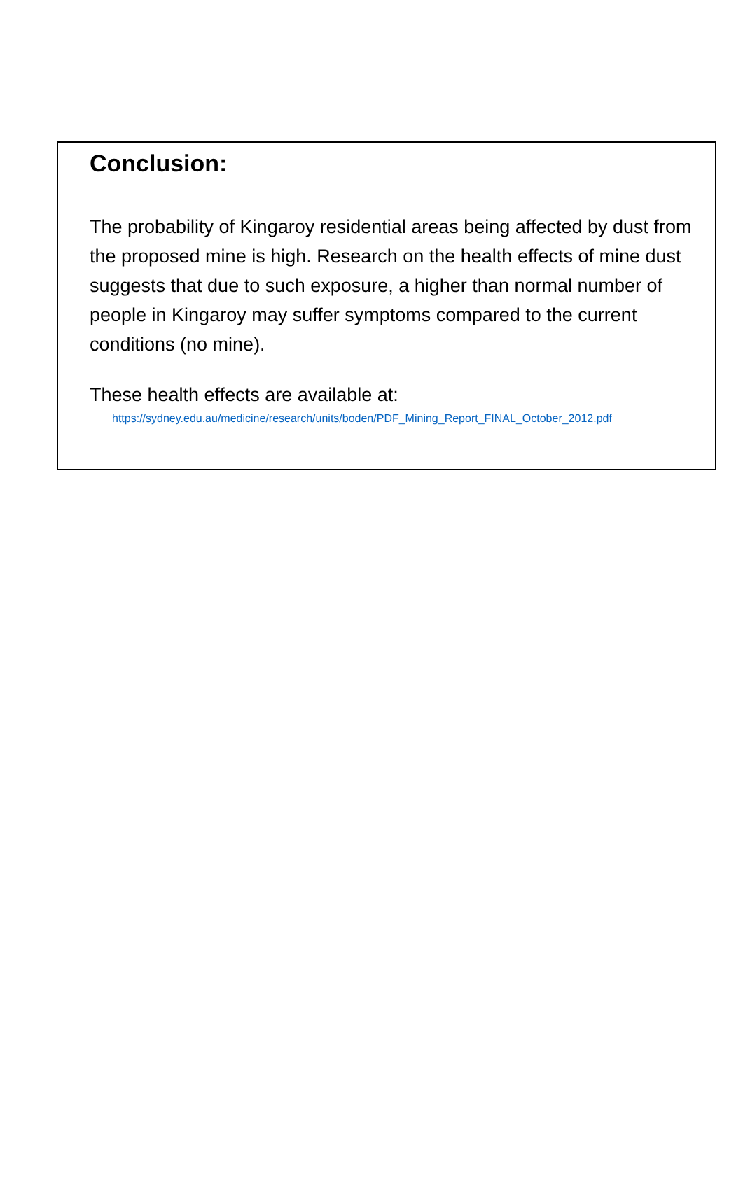Conclusion:
The probability of Kingaroy residential areas being affected by dust from the proposed mine is high. Research on the health effects of mine dust suggests that due to such exposure, a higher than normal number of people in Kingaroy may suffer symptoms compared to the current conditions (no mine).
These health effects are available at:
https://sydney.edu.au/medicine/research/units/boden/PDF_Mining_Report_FINAL_October_2012.pdf